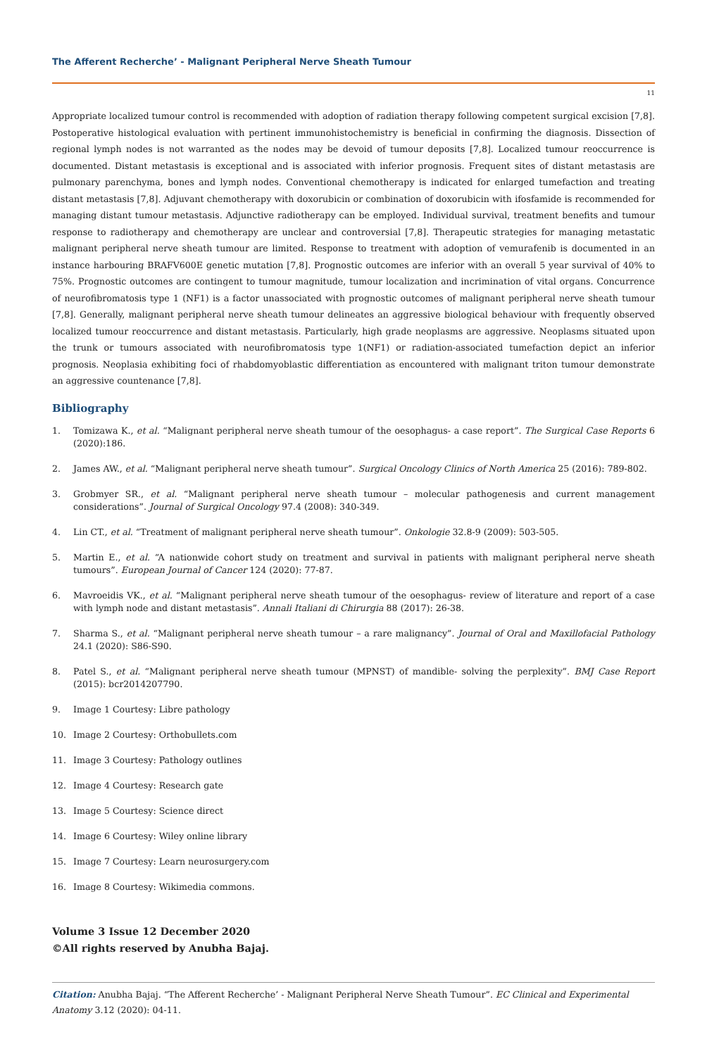The Afferent Recherche’ - Malignant Peripheral Nerve Sheath Tumour
11
Appropriate localized tumour control is recommended with adoption of radiation therapy following competent surgical excision [7,8]. Postoperative histological evaluation with pertinent immunohistochemistry is beneficial in confirming the diagnosis. Dissection of regional lymph nodes is not warranted as the nodes may be devoid of tumour deposits [7,8]. Localized tumour reoccurrence is documented. Distant metastasis is exceptional and is associated with inferior prognosis. Frequent sites of distant metastasis are pulmonary parenchyma, bones and lymph nodes. Conventional chemotherapy is indicated for enlarged tumefaction and treating distant metastasis [7,8]. Adjuvant chemotherapy with doxorubicin or combination of doxorubicin with ifosfamide is recommended for managing distant tumour metastasis. Adjunctive radiotherapy can be employed. Individual survival, treatment benefits and tumour response to radiotherapy and chemotherapy are unclear and controversial [7,8]. Therapeutic strategies for managing metastatic malignant peripheral nerve sheath tumour are limited. Response to treatment with adoption of vemurafenib is documented in an instance harbouring BRAFV600E genetic mutation [7,8]. Prognostic outcomes are inferior with an overall 5 year survival of 40% to 75%. Prognostic outcomes are contingent to tumour magnitude, tumour localization and incrimination of vital organs. Concurrence of neurofibromatosis type 1 (NF1) is a factor unassociated with prognostic outcomes of malignant peripheral nerve sheath tumour [7,8]. Generally, malignant peripheral nerve sheath tumour delineates an aggressive biological behaviour with frequently observed localized tumour reoccurrence and distant metastasis. Particularly, high grade neoplasms are aggressive. Neoplasms situated upon the trunk or tumours associated with neurofibromatosis type 1(NF1) or radiation-associated tumefaction depict an inferior prognosis. Neoplasia exhibiting foci of rhabdomyoblastic differentiation as encountered with malignant triton tumour demonstrate an aggressive countenance [7,8].
Bibliography
1. Tomizawa K., et al. “Malignant peripheral nerve sheath tumour of the oesophagus- a case report”. The Surgical Case Reports 6 (2020):186.
2. James AW., et al. “Malignant peripheral nerve sheath tumour”. Surgical Oncology Clinics of North America 25 (2016): 789-802.
3. Grobmyer SR., et al. “Malignant peripheral nerve sheath tumour – molecular pathogenesis and current management considerations”. Journal of Surgical Oncology 97.4 (2008): 340-349.
4. Lin CT., et al. “Treatment of malignant peripheral nerve sheath tumour”. Onkologie 32.8-9 (2009): 503-505.
5. Martin E., et al. “A nationwide cohort study on treatment and survival in patients with malignant peripheral nerve sheath tumours”. European Journal of Cancer 124 (2020): 77-87.
6. Mavroeidis VK., et al. “Malignant peripheral nerve sheath tumour of the oesophagus- review of literature and report of a case with lymph node and distant metastasis”. Annali Italiani di Chirurgia 88 (2017): 26-38.
7. Sharma S., et al. “Malignant peripheral nerve sheath tumour – a rare malignancy”. Journal of Oral and Maxillofacial Pathology 24.1 (2020): S86-S90.
8. Patel S., et al. “Malignant peripheral nerve sheath tumour (MPNST) of mandible- solving the perplexity”. BMJ Case Report (2015): bcr2014207790.
9. Image 1 Courtesy: Libre pathology
10. Image 2 Courtesy: Orthobullets.com
11. Image 3 Courtesy: Pathology outlines
12. Image 4 Courtesy: Research gate
13. Image 5 Courtesy: Science direct
14. Image 6 Courtesy: Wiley online library
15. Image 7 Courtesy: Learn neurosurgery.com
16. Image 8 Courtesy: Wikimedia commons.
Volume 3 Issue 12 December 2020
©All rights reserved by Anubha Bajaj.
Citation: Anubha Bajaj. “The Afferent Recherche’ - Malignant Peripheral Nerve Sheath Tumour”. EC Clinical and Experimental Anatomy 3.12 (2020): 04-11.